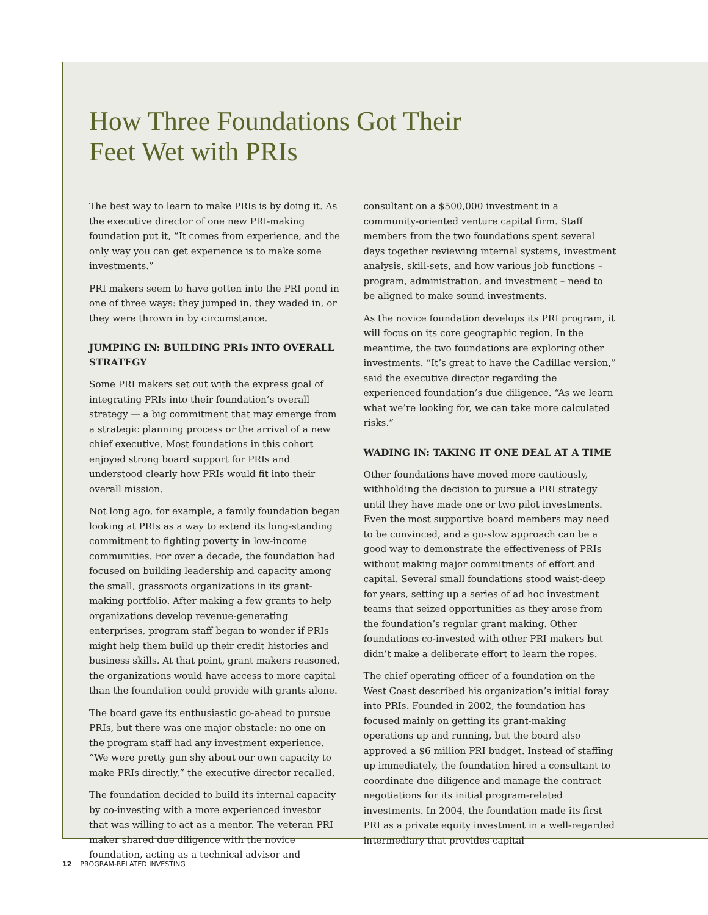How Three Foundations Got Their
Feet Wet with PRIs
The best way to learn to make PRIs is by doing it. As the executive director of one new PRI-making foundation put it, “It comes from experience, and the only way you can get experience is to make some investments.”
PRI makers seem to have gotten into the PRI pond in one of three ways: they jumped in, they waded in, or they were thrown in by circumstance.
JUMPING IN: BUILDING PRIs INTO OVERALL STRATEGY
Some PRI makers set out with the express goal of integrating PRIs into their foundation’s overall strategy — a big commitment that may emerge from a strategic planning process or the arrival of a new chief executive. Most foundations in this cohort enjoyed strong board support for PRIs and understood clearly how PRIs would fit into their overall mission.
Not long ago, for example, a family foundation began looking at PRIs as a way to extend its long-standing commitment to fighting poverty in low-income communities. For over a decade, the foundation had focused on building leadership and capacity among the small, grassroots organizations in its grant-making portfolio. After making a few grants to help organizations develop revenue-generating enterprises, program staff began to wonder if PRIs might help them build up their credit histories and business skills. At that point, grant makers reasoned, the organizations would have access to more capital than the foundation could provide with grants alone.
The board gave its enthusiastic go-ahead to pursue PRIs, but there was one major obstacle: no one on the program staff had any investment experience. “We were pretty gun shy about our own capacity to make PRIs directly,” the executive director recalled.
The foundation decided to build its internal capacity by co-investing with a more experienced investor that was willing to act as a mentor. The veteran PRI maker shared due diligence with the novice foundation, acting as a technical advisor and consultant on a $500,000 investment in a community-oriented venture capital firm. Staff members from the two foundations spent several days together reviewing internal systems, investment analysis, skill-sets, and how various job functions – program, administration, and investment – need to be aligned to make sound investments.
As the novice foundation develops its PRI program, it will focus on its core geographic region. In the meantime, the two foundations are exploring other investments. “It’s great to have the Cadillac version,” said the executive director regarding the experienced foundation’s due diligence. “As we learn what we’re looking for, we can take more calculated risks.”
WADING IN: TAKING IT ONE DEAL AT A TIME
Other foundations have moved more cautiously, withholding the decision to pursue a PRI strategy until they have made one or two pilot investments. Even the most supportive board members may need to be convinced, and a go-slow approach can be a good way to demonstrate the effectiveness of PRIs without making major commitments of effort and capital. Several small foundations stood waist-deep for years, setting up a series of ad hoc investment teams that seized opportunities as they arose from the foundation’s regular grant making. Other foundations co-invested with other PRI makers but didn’t make a deliberate effort to learn the ropes.
The chief operating officer of a foundation on the West Coast described his organization’s initial foray into PRIs. Founded in 2002, the foundation has focused mainly on getting its grant-making operations up and running, but the board also approved a $6 million PRI budget. Instead of staffing up immediately, the foundation hired a consultant to coordinate due diligence and manage the contract negotiations for its initial program-related investments. In 2004, the foundation made its first PRI as a private equity investment in a well-regarded intermediary that provides capital
12 PROGRAM-RELATED INVESTING